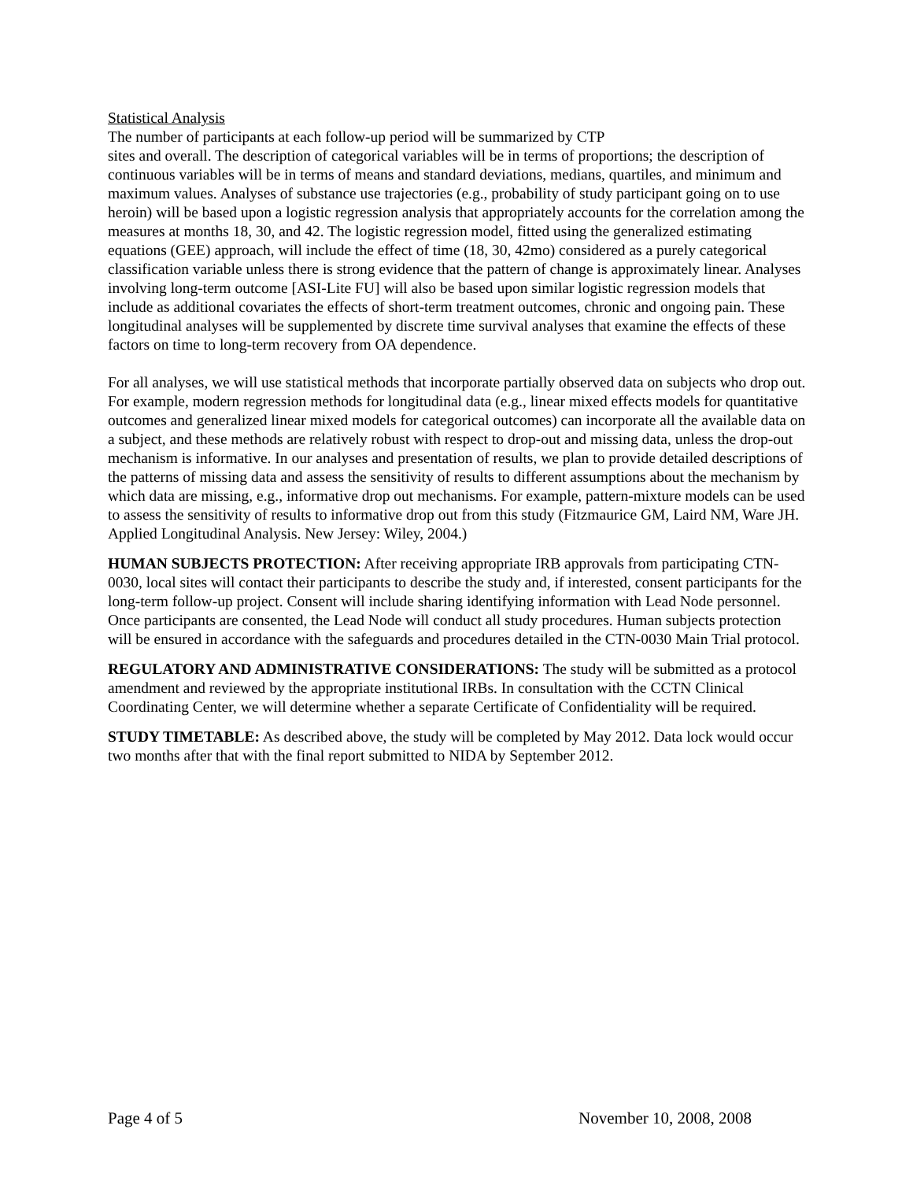Statistical Analysis
The number of participants at each follow-up period will be summarized by CTP
sites and overall. The description of categorical variables will be in terms of proportions; the description of continuous variables will be in terms of means and standard deviations, medians, quartiles, and minimum and maximum values. Analyses of substance use trajectories (e.g., probability of study participant going on to use heroin) will be based upon a logistic regression analysis that appropriately accounts for the correlation among the measures at months 18, 30, and 42. The logistic regression model, fitted using the generalized estimating equations (GEE) approach, will include the effect of time (18, 30, 42mo) considered as a purely categorical classification variable unless there is strong evidence that the pattern of change is approximately linear. Analyses involving long-term outcome [ASI-Lite FU] will also be based upon similar logistic regression models that include as additional covariates the effects of short-term treatment outcomes, chronic and ongoing pain. These longitudinal analyses will be supplemented by discrete time survival analyses that examine the effects of these factors on time to long-term recovery from OA dependence.
For all analyses, we will use statistical methods that incorporate partially observed data on subjects who drop out. For example, modern regression methods for longitudinal data (e.g., linear mixed effects models for quantitative outcomes and generalized linear mixed models for categorical outcomes) can incorporate all the available data on a subject, and these methods are relatively robust with respect to drop-out and missing data, unless the drop-out mechanism is informative. In our analyses and presentation of results, we plan to provide detailed descriptions of the patterns of missing data and assess the sensitivity of results to different assumptions about the mechanism by which data are missing, e.g., informative drop out mechanisms. For example, pattern-mixture models can be used to assess the sensitivity of results to informative drop out from this study (Fitzmaurice GM, Laird NM, Ware JH. Applied Longitudinal Analysis. New Jersey: Wiley, 2004.)
HUMAN SUBJECTS PROTECTION: After receiving appropriate IRB approvals from participating CTN-0030, local sites will contact their participants to describe the study and, if interested, consent participants for the long-term follow-up project. Consent will include sharing identifying information with Lead Node personnel. Once participants are consented, the Lead Node will conduct all study procedures. Human subjects protection will be ensured in accordance with the safeguards and procedures detailed in the CTN-0030 Main Trial protocol.
REGULATORY AND ADMINISTRATIVE CONSIDERATIONS: The study will be submitted as a protocol amendment and reviewed by the appropriate institutional IRBs. In consultation with the CCTN Clinical Coordinating Center, we will determine whether a separate Certificate of Confidentiality will be required.
STUDY TIMETABLE: As described above, the study will be completed by May 2012. Data lock would occur two months after that with the final report submitted to NIDA by September 2012.
Page 4 of 5 November 10, 2008, 2008